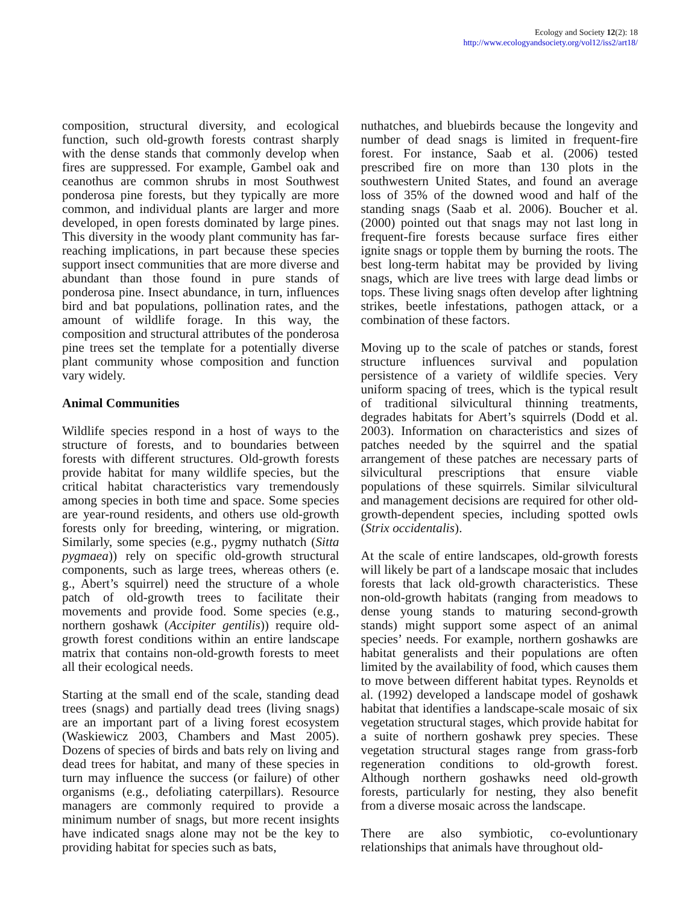Ecology and Society 12(2): 18
http://www.ecologyandsociety.org/vol12/iss2/art18/
composition, structural diversity, and ecological function, such old-growth forests contrast sharply with the dense stands that commonly develop when fires are suppressed. For example, Gambel oak and ceanothus are common shrubs in most Southwest ponderosa pine forests, but they typically are more common, and individual plants are larger and more developed, in open forests dominated by large pines. This diversity in the woody plant community has far-reaching implications, in part because these species support insect communities that are more diverse and abundant than those found in pure stands of ponderosa pine. Insect abundance, in turn, influences bird and bat populations, pollination rates, and the amount of wildlife forage. In this way, the composition and structural attributes of the ponderosa pine trees set the template for a potentially diverse plant community whose composition and function vary widely.
Animal Communities
Wildlife species respond in a host of ways to the structure of forests, and to boundaries between forests with different structures. Old-growth forests provide habitat for many wildlife species, but the critical habitat characteristics vary tremendously among species in both time and space. Some species are year-round residents, and others use old-growth forests only for breeding, wintering, or migration. Similarly, some species (e.g., pygmy nuthatch (Sitta pygmaea)) rely on specific old-growth structural components, such as large trees, whereas others (e. g., Abert’s squirrel) need the structure of a whole patch of old-growth trees to facilitate their movements and provide food. Some species (e.g., northern goshawk (Accipiter gentilis)) require old-growth forest conditions within an entire landscape matrix that contains non-old-growth forests to meet all their ecological needs.
Starting at the small end of the scale, standing dead trees (snags) and partially dead trees (living snags) are an important part of a living forest ecosystem (Waskiewicz 2003, Chambers and Mast 2005). Dozens of species of birds and bats rely on living and dead trees for habitat, and many of these species in turn may influence the success (or failure) of other organisms (e.g., defoliating caterpillars). Resource managers are commonly required to provide a minimum number of snags, but more recent insights have indicated snags alone may not be the key to providing habitat for species such as bats,
nuthatches, and bluebirds because the longevity and number of dead snags is limited in frequent-fire forest. For instance, Saab et al. (2006) tested prescribed fire on more than 130 plots in the southwestern United States, and found an average loss of 35% of the downed wood and half of the standing snags (Saab et al. 2006). Boucher et al. (2000) pointed out that snags may not last long in frequent-fire forests because surface fires either ignite snags or topple them by burning the roots. The best long-term habitat may be provided by living snags, which are live trees with large dead limbs or tops. These living snags often develop after lightning strikes, beetle infestations, pathogen attack, or a combination of these factors.
Moving up to the scale of patches or stands, forest structure influences survival and population persistence of a variety of wildlife species. Very uniform spacing of trees, which is the typical result of traditional silvicultural thinning treatments, degrades habitats for Abert’s squirrels (Dodd et al. 2003). Information on characteristics and sizes of patches needed by the squirrel and the spatial arrangement of these patches are necessary parts of silvicultural prescriptions that ensure viable populations of these squirrels. Similar silvicultural and management decisions are required for other old-growth-dependent species, including spotted owls (Strix occidentalis).
At the scale of entire landscapes, old-growth forests will likely be part of a landscape mosaic that includes forests that lack old-growth characteristics. These non-old-growth habitats (ranging from meadows to dense young stands to maturing second-growth stands) might support some aspect of an animal species’ needs. For example, northern goshawks are habitat generalists and their populations are often limited by the availability of food, which causes them to move between different habitat types. Reynolds et al. (1992) developed a landscape model of goshawk habitat that identifies a landscape-scale mosaic of six vegetation structural stages, which provide habitat for a suite of northern goshawk prey species. These vegetation structural stages range from grass-forb regeneration conditions to old-growth forest. Although northern goshawks need old-growth forests, particularly for nesting, they also benefit from a diverse mosaic across the landscape.
There are also symbiotic, co-evoluntionary relationships that animals have throughout old-